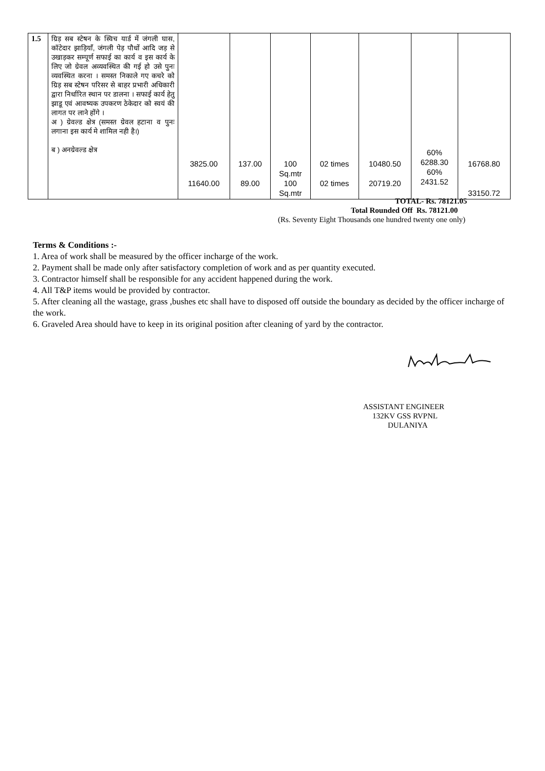| 1.5 | ग्रिड़ सब स्टेषन के स्विच यार्ड में जंगली घास, कॉटेदार झाड़ियॉं, जंगली पेड़ पौधों आदि जड़ से उखाड़कर सम्पूर्ण सफाई का कार्य व इस कार्य के लिए जो ग्रेवल अव्यवस्थित की गई हो उसे पुनः व्यवस्थित करना । समस्त निकाले गए कचरे को ग्रिड़ सब स्टेषन परिसर से बाहर प्रभारी अधिकारी द्वारा निर्धारित स्थान पर डालना । सफाई कार्य हेतु झाडू एवं आवष्यक उपकरण ठेकेदार को स्वयं की लागत पर लाने होंगे । अ ) ग्रेवल्ड क्षेत्र (समस्त ग्रेवल हटाना व पुनः लगाना इस कार्य मे शामिल नही है।) ब ) अनग्रेवल्ड क्षेत्र | 3825.00 11640.00 | 137.00 89.00 | 100 Sq.mtr 100 Sq.mtr | 02 times 02 times | 10480.50 20719.20 | 60% 6288.30 60% 2431.52 | 16768.80 33150.72 |
TOTAL- Rs. 78121.05
Total Rounded Off Rs. 78121.00
(Rs. Seventy Eight Thousands one hundred twenty one only)
Terms & Conditions :-
1. Area of work shall be measured by the officer incharge of the work.
2. Payment shall be made only after satisfactory completion of work and as per quantity executed.
3. Contractor himself shall be responsible for any accident happened during the work.
4. All T&P items would be provided by contractor.
5. After cleaning all the wastage, grass ,bushes etc shall have to disposed off outside the boundary as decided by the officer incharge of the work.
6. Graveled Area should have to keep in its original position after cleaning of yard by the contractor.
ASSISTANT ENGINEER
132KV GSS RVPNL
DULANIYA